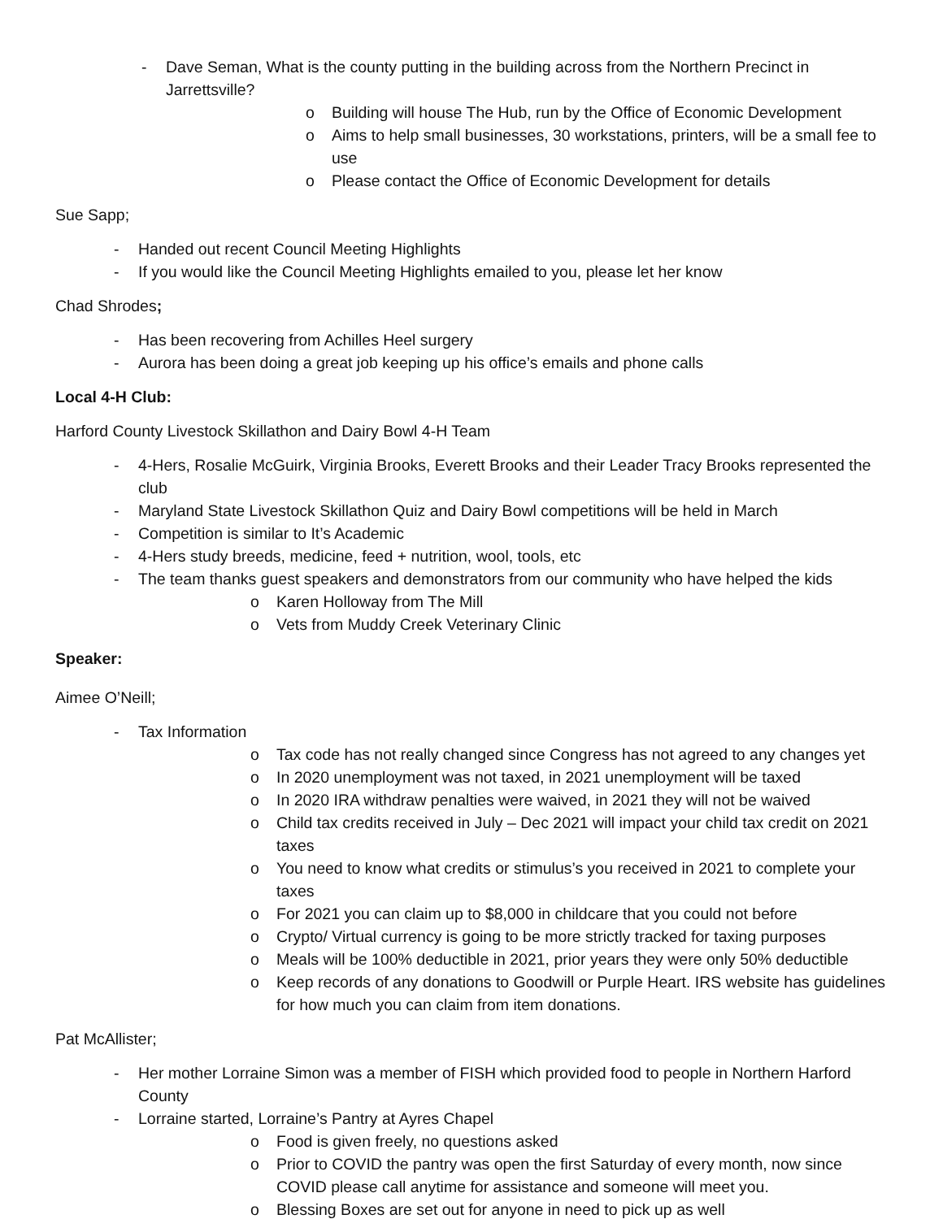- Dave Seman, What is the county putting in the building across from the Northern Precinct in Jarrettsville?
o Building will house The Hub, run by the Office of Economic Development
o Aims to help small businesses, 30 workstations, printers, will be a small fee to use
o Please contact the Office of Economic Development for details
Sue Sapp;
- Handed out recent Council Meeting Highlights
- If you would like the Council Meeting Highlights emailed to you, please let her know
Chad Shrodes;
- Has been recovering from Achilles Heel surgery
- Aurora has been doing a great job keeping up his office’s emails and phone calls
Local 4-H Club:
Harford County Livestock Skillathon and Dairy Bowl 4-H Team
- 4-Hers, Rosalie McGuirk, Virginia Brooks, Everett Brooks and their Leader Tracy Brooks represented the club
- Maryland State Livestock Skillathon Quiz and Dairy Bowl competitions will be held in March
- Competition is similar to It’s Academic
- 4-Hers study breeds, medicine, feed + nutrition, wool, tools, etc
- The team thanks guest speakers and demonstrators from our community who have helped the kids
o Karen Holloway from The Mill
o Vets from Muddy Creek Veterinary Clinic
Speaker:
Aimee O’Neill;
- Tax Information
o Tax code has not really changed since Congress has not agreed to any changes yet
o In 2020 unemployment was not taxed, in 2021 unemployment will be taxed
o In 2020 IRA withdraw penalties were waived, in 2021 they will not be waived
o Child tax credits received in July – Dec 2021 will impact your child tax credit on 2021 taxes
o You need to know what credits or stimulus’s you received in 2021 to complete your taxes
o For 2021 you can claim up to $8,000 in childcare that you could not before
o Crypto/ Virtual currency is going to be more strictly tracked for taxing purposes
o Meals will be 100% deductible in 2021, prior years they were only 50% deductible
o Keep records of any donations to Goodwill or Purple Heart. IRS website has guidelines for how much you can claim from item donations.
Pat McAllister;
- Her mother Lorraine Simon was a member of FISH which provided food to people in Northern Harford County
- Lorraine started, Lorraine’s Pantry at Ayres Chapel
o Food is given freely, no questions asked
o Prior to COVID the pantry was open the first Saturday of every month, now since COVID please call anytime for assistance and someone will meet you.
o Blessing Boxes are set out for anyone in need to pick up as well